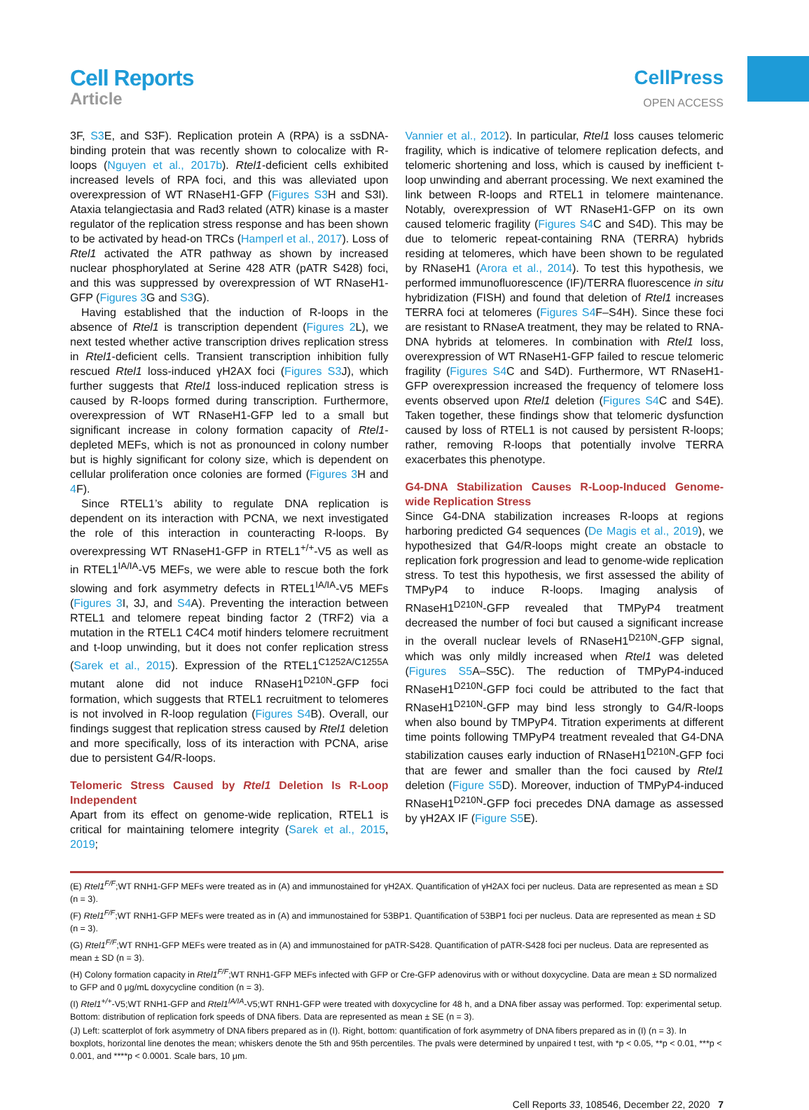Cell Reports
Article
CellPress
OPEN ACCESS
3F, S3 E, and S3F). Replication protein A (RPA) is a ssDNA-binding protein that was recently shown to colocalize with R-loops (Nguyen et al., 2017b). Rtel1-deficient cells exhibited increased levels of RPA foci, and this was alleviated upon overexpression of WT RNaseH1-GFP (Figures S3 H and S3I). Ataxia telangiectasia and Rad3 related (ATR) kinase is a master regulator of the replication stress response and has been shown to be activated by head-on TRCs (Hamperl et al., 2017). Loss of Rtel1 activated the ATR pathway as shown by increased nuclear phosphorylated at Serine 428 ATR (pATR S428) foci, and this was suppressed by overexpression of WT RNaseH1-GFP (Figures 3 G and S3 G).
Having established that the induction of R-loops in the absence of Rtel1 is transcription dependent (Figures 2 L), we next tested whether active transcription drives replication stress in Rtel1-deficient cells. Transient transcription inhibition fully rescued Rtel1 loss-induced γH2AX foci (Figures S3 J), which further suggests that Rtel1 loss-induced replication stress is caused by R-loops formed during transcription. Furthermore, overexpression of WT RNaseH1-GFP led to a small but significant increase in colony formation capacity of Rtel1-depleted MEFs, which is not as pronounced in colony number but is highly significant for colony size, which is dependent on cellular proliferation once colonies are formed (Figures 3 H and 4 F).
Since RTEL1’s ability to regulate DNA replication is dependent on its interaction with PCNA, we next investigated the role of this interaction in counteracting R-loops. By overexpressing WT RNaseH1-GFP in RTEL1<sup>+/+</sup>-V5 as well as in RTEL1<sup>IA/IA</sup>-V5 MEFs, we were able to rescue both the fork slowing and fork asymmetry defects in RTEL1<sup>IA/IA</sup>-V5 MEFs (Figures 3 I, 3J, and S4 A). Preventing the interaction between RTEL1 and telomere repeat binding factor 2 (TRF2) via a mutation in the RTEL1 C4C4 motif hinders telomere recruitment and t-loop unwinding, but it does not confer replication stress (Sarek et al., 2015). Expression of the RTEL1<sup>C1252A/C1255A</sup> mutant alone did not induce RNaseH1<sup>D210N</sup>-GFP foci formation, which suggests that RTEL1 recruitment to telomeres is not involved in R-loop regulation (Figures S4 B). Overall, our findings suggest that replication stress caused by Rtel1 deletion and more specifically, loss of its interaction with PCNA, arise due to persistent G4/R-loops.
Telomeric Stress Caused by Rtel1 Deletion Is R-Loop Independent
Apart from its effect on genome-wide replication, RTEL1 is critical for maintaining telomere integrity (Sarek et al., 2015, 2019;
Vannier et al., 2012). In particular, Rtel1 loss causes telomeric fragility, which is indicative of telomere replication defects, and telomeric shortening and loss, which is caused by inefficient t-loop unwinding and aberrant processing. We next examined the link between R-loops and RTEL1 in telomere maintenance. Notably, overexpression of WT RNaseH1-GFP on its own caused telomeric fragility (Figures S4 C and S4D). This may be due to telomeric repeat-containing RNA (TERRA) hybrids residing at telomeres, which have been shown to be regulated by RNaseH1 (Arora et al., 2014). To test this hypothesis, we performed immunofluorescence (IF)/TERRA fluorescence in situ hybridization (FISH) and found that deletion of Rtel1 increases TERRA foci at telomeres (Figures S4 F–S4H). Since these foci are resistant to RNaseA treatment, they may be related to RNA-DNA hybrids at telomeres. In combination with Rtel1 loss, overexpression of WT RNaseH1-GFP failed to rescue telomeric fragility (Figures S4 C and S4D). Furthermore, WT RNaseH1-GFP overexpression increased the frequency of telomere loss events observed upon Rtel1 deletion (Figures S4 C and S4E). Taken together, these findings show that telomeric dysfunction caused by loss of RTEL1 is not caused by persistent R-loops; rather, removing R-loops that potentially involve TERRA exacerbates this phenotype.
G4-DNA Stabilization Causes R-Loop-Induced Genome-wide Replication Stress
Since G4-DNA stabilization increases R-loops at regions harboring predicted G4 sequences (De Magis et al., 2019), we hypothesized that G4/R-loops might create an obstacle to replication fork progression and lead to genome-wide replication stress. To test this hypothesis, we first assessed the ability of TMPyP4 to induce R-loops. Imaging analysis of RNaseH1<sup>D210N</sup>-GFP revealed that TMPyP4 treatment decreased the number of foci but caused a significant increase in the overall nuclear levels of RNaseH1<sup>D210N</sup>-GFP signal, which was only mildly increased when Rtel1 was deleted (Figures S5 A–S5C). The reduction of TMPyP4-induced RNaseH1<sup>D210N</sup>-GFP foci could be attributed to the fact that RNaseH1<sup>D210N</sup>-GFP may bind less strongly to G4/R-loops when also bound by TMPyP4. Titration experiments at different time points following TMPyP4 treatment revealed that G4-DNA stabilization causes early induction of RNaseH1<sup>D210N</sup>-GFP foci that are fewer and smaller than the foci caused by Rtel1 deletion (Figure S5 D). Moreover, induction of TMPyP4-induced RNaseH1<sup>D210N</sup>-GFP foci precedes DNA damage as assessed by γH2AX IF (Figure S5 E).
(E) Rtel1<sup>F/F</sup>;WT RNH1-GFP MEFs were treated as in (A) and immunostained for γH2AX. Quantification of γH2AX foci per nucleus. Data are represented as mean ± SD (n = 3).
(F) Rtel1<sup>F/F</sup>;WT RNH1-GFP MEFs were treated as in (A) and immunostained for 53BP1. Quantification of 53BP1 foci per nucleus. Data are represented as mean ± SD (n = 3).
(G) Rtel1<sup>F/F</sup>;WT RNH1-GFP MEFs were treated as in (A) and immunostained for pATR-S428. Quantification of pATR-S428 foci per nucleus. Data are represented as mean ± SD (n = 3).
(H) Colony formation capacity in Rtel1<sup>F/F</sup>;WT RNH1-GFP MEFs infected with GFP or Cre-GFP adenovirus with or without doxycycline. Data are mean ± SD normalized to GFP and 0 μg/mL doxycycline condition (n = 3).
(I) Rtel1<sup>+/+</sup>-V5;WT RNH1-GFP and Rtel1<sup>IA/IA</sup>-V5;WT RNH1-GFP were treated with doxycycline for 48 h, and a DNA fiber assay was performed. Top: experimental setup. Bottom: distribution of replication fork speeds of DNA fibers. Data are represented as mean ± SE (n = 3).
(J) Left: scatterplot of fork asymmetry of DNA fibers prepared as in (I). Right, bottom: quantification of fork asymmetry of DNA fibers prepared as in (I) (n = 3). In boxplots, horizontal line denotes the mean; whiskers denote the 5th and 95th percentiles. The pvals were determined by unpaired t test, with *p < 0.05, **p < 0.01, ***p < 0.001, and ****p < 0.0001. Scale bars, 10 μm.
Cell Reports 33, 108546, December 22, 2020 7